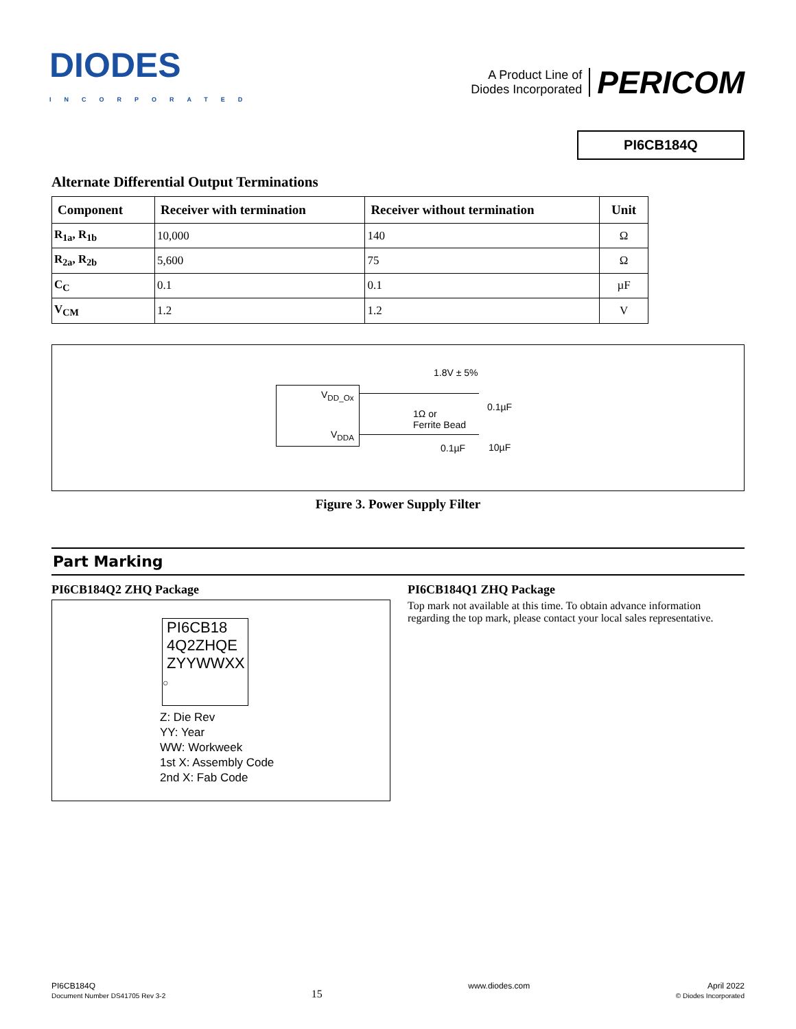DIODES
INCORPORATED
A Product Line of
Diodes Incorporated
PERICOM
PI6CB184Q
Alternate Differential Output Terminations
| Component | Receiver with termination | Receiver without termination | Unit |
| --- | --- | --- | --- |
| R<sub>1a</sub>, R<sub>1b</sub> | 10,000 | 140 | Ω |
| R<sub>2a</sub>, R<sub>2b</sub> | 5,600 | 75 | Ω |
| C<sub>C</sub> | 0.1 | 0.1 | µF |
| V<sub>CM</sub> | 1.2 | 1.2 | V |
V<sub>DD_Ox</sub>
V<sub>DDA</sub>
1.8V ± 5%
1Ω or
Ferrite Bead
0.1µF
0.1µF 10µF
Figure 3. Power Supply Filter
Part Marking
PI6CB184Q2 ZHQ Package
PI6CB18
4Q2ZHQE
ZYYWWXX
○
Z: Die Rev
YY: Year
WW: Workweek
1st X: Assembly Code
2nd X: Fab Code
PI6CB184Q1 ZHQ Package
Top mark not available at this time. To obtain advance information regarding the top mark, please contact your local sales representative.
PI6CB184Q
Document Number DS41705 Rev 3-2
15
www.diodes.com April 2022
© Diodes Incorporated